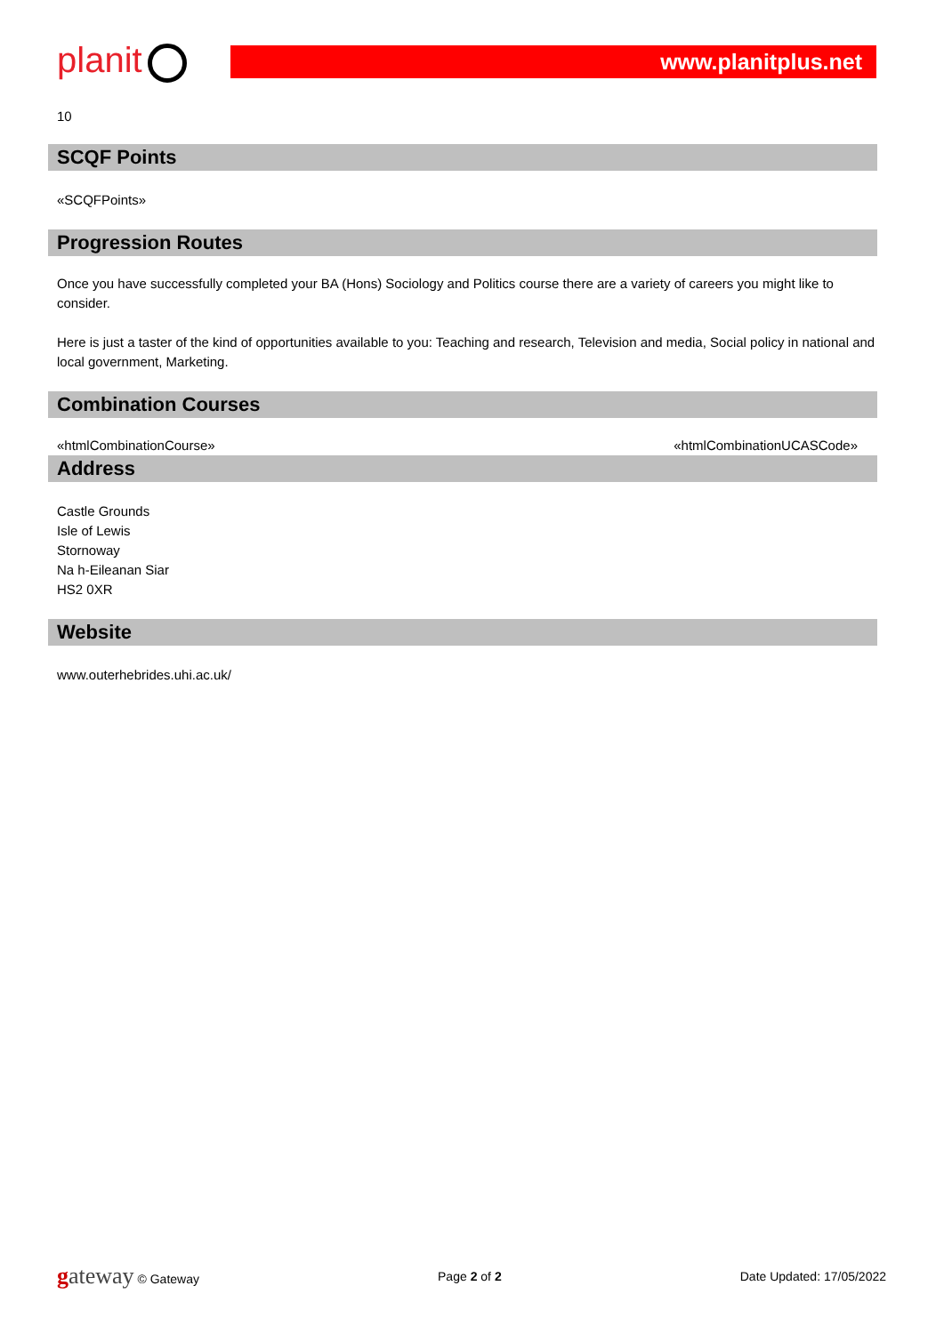planit
www.planitplus.net
10
SCQF Points
«SCQFPoints»
Progression Routes
Once you have successfully completed your BA (Hons) Sociology and Politics course there are a variety of careers you might like to consider.
Here is just a taster of the kind of opportunities available to you: Teaching and research, Television and media, Social policy in national and local government, Marketing.
Combination Courses
«htmlCombinationCourse» «htmlCombinationUCASCode»
Address
Castle Grounds
Isle of Lewis
Stornoway
Na h-Eileanan Siar
HS2 0XR
Website
www.outerhebrides.uhi.ac.uk/
gateway © Gateway Page 2 of 2 Date Updated: 17/05/2022